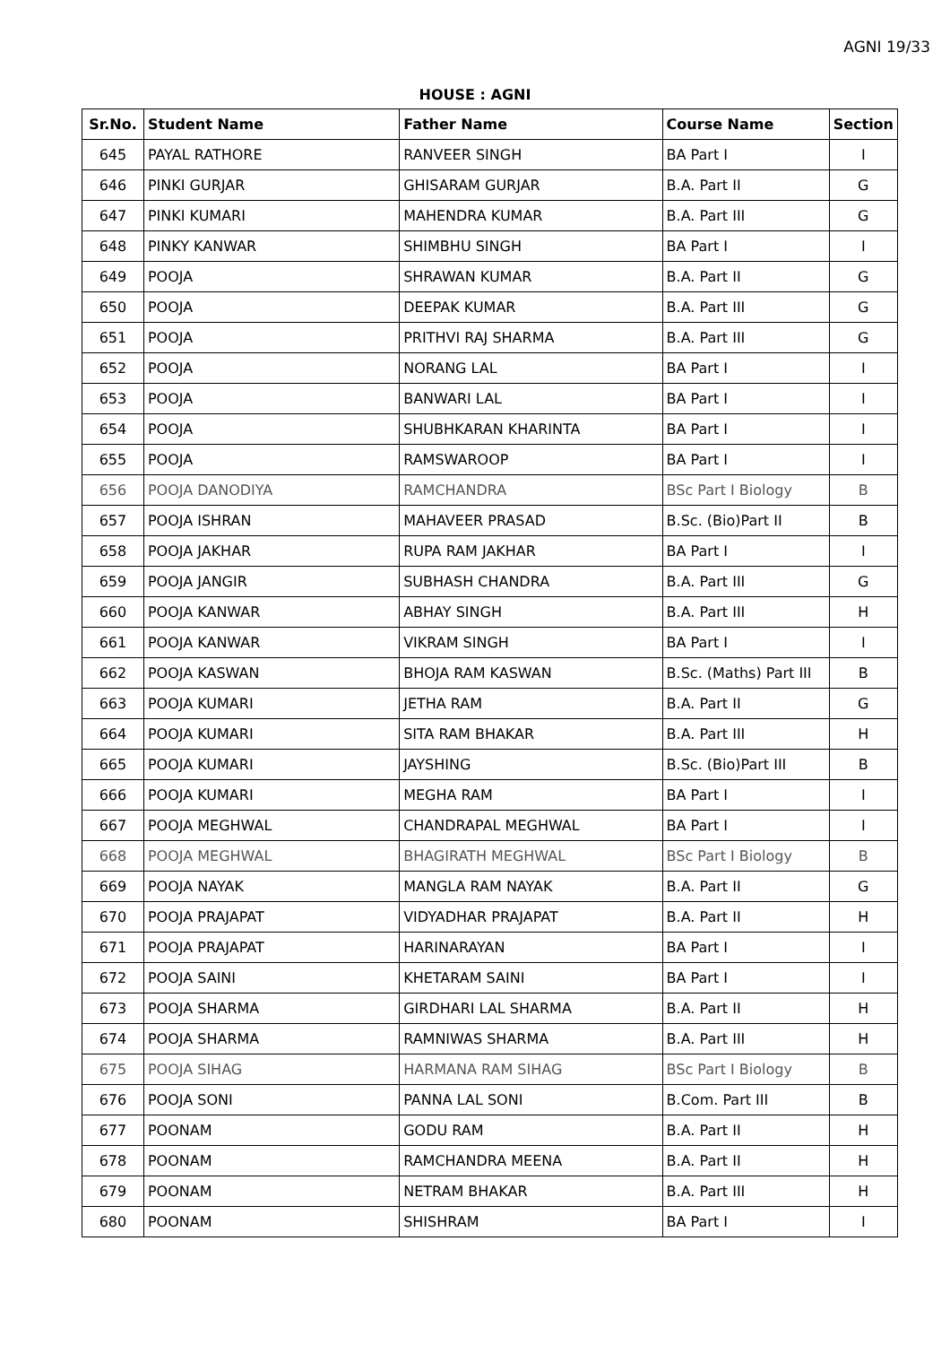AGNI 19/33
HOUSE : AGNI
| Sr.No. | Student Name | Father Name | Course Name | Section |
| --- | --- | --- | --- | --- |
| 645 | PAYAL RATHORE | RANVEER SINGH | BA Part I | I |
| 646 | PINKI GURJAR | GHISARAM GURJAR | B.A. Part II | G |
| 647 | PINKI KUMARI | MAHENDRA KUMAR | B.A. Part III | G |
| 648 | PINKY KANWAR | SHIMBHU SINGH | BA Part I | I |
| 649 | POOJA | SHRAWAN KUMAR | B.A. Part II | G |
| 650 | POOJA | DEEPAK KUMAR | B.A. Part III | G |
| 651 | POOJA | PRITHVI RAJ SHARMA | B.A. Part III | G |
| 652 | POOJA | NORANG LAL | BA Part I | I |
| 653 | POOJA | BANWARI LAL | BA Part I | I |
| 654 | POOJA | SHUBHKARAN KHARINTA | BA Part I | I |
| 655 | POOJA | RAMSWAROOP | BA Part I | I |
| 656 | POOJA DANODIYA | RAMCHANDRA | BSc Part I Biology | B |
| 657 | POOJA ISHRAN | MAHAVEER PRASAD | B.Sc. (Bio)Part II | B |
| 658 | POOJA JAKHAR | RUPA RAM JAKHAR | BA Part I | I |
| 659 | POOJA JANGIR | SUBHASH CHANDRA | B.A. Part III | G |
| 660 | POOJA KANWAR | ABHAY SINGH | B.A. Part III | H |
| 661 | POOJA KANWAR | VIKRAM SINGH | BA Part I | I |
| 662 | POOJA KASWAN | BHOJA RAM KASWAN | B.Sc. (Maths) Part III | B |
| 663 | POOJA KUMARI | JETHA RAM | B.A. Part II | G |
| 664 | POOJA KUMARI | SITA RAM BHAKAR | B.A. Part III | H |
| 665 | POOJA KUMARI | JAYSHING | B.Sc. (Bio)Part III | B |
| 666 | POOJA KUMARI | MEGHA RAM | BA Part I | I |
| 667 | POOJA MEGHWAL | CHANDRAPAL MEGHWAL | BA Part I | I |
| 668 | POOJA MEGHWAL | BHAGIRATH MEGHWAL | BSc Part I Biology | B |
| 669 | POOJA NAYAK | MANGLA RAM NAYAK | B.A. Part II | G |
| 670 | POOJA PRAJAPAT | VIDYADHAR PRAJAPAT | B.A. Part II | H |
| 671 | POOJA PRAJAPAT | HARINARAYAN | BA Part I | I |
| 672 | POOJA SAINI | KHETARAM SAINI | BA Part I | I |
| 673 | POOJA SHARMA | GIRDHARI LAL SHARMA | B.A. Part II | H |
| 674 | POOJA SHARMA | RAMNIWAS SHARMA | B.A. Part III | H |
| 675 | POOJA SIHAG | HARMANA RAM SIHAG | BSc Part I Biology | B |
| 676 | POOJA SONI | PANNA LAL SONI | B.Com. Part III | B |
| 677 | POONAM | GODU RAM | B.A. Part II | H |
| 678 | POONAM | RAMCHANDRA MEENA | B.A. Part II | H |
| 679 | POONAM | NETRAM BHAKAR | B.A. Part III | H |
| 680 | POONAM | SHISHRAM | BA Part I | I |